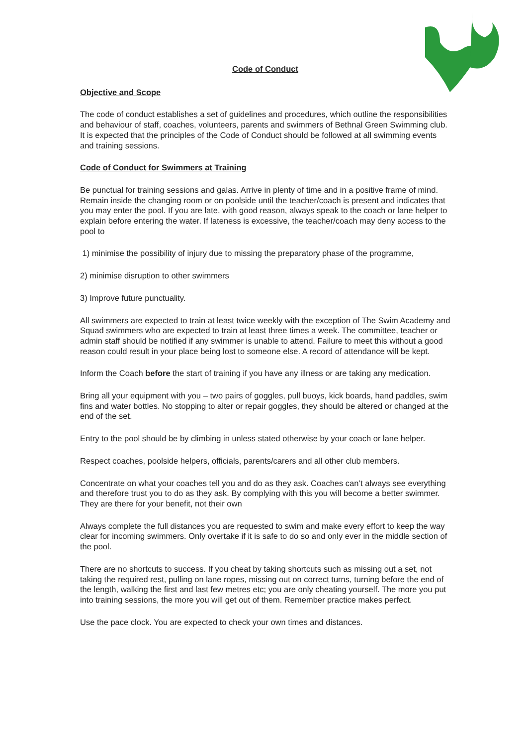Code of Conduct
Objective and Scope
The code of conduct establishes a set of guidelines and procedures, which outline the responsibilities and behaviour of staff, coaches, volunteers, parents and swimmers of Bethnal Green Swimming club. It is expected that the principles of the Code of Conduct should be followed at all swimming events and training sessions.
Code of Conduct for Swimmers at Training
Be punctual for training sessions and galas. Arrive in plenty of time and in a positive frame of mind. Remain inside the changing room or on poolside until the teacher/coach is present and indicates that you may enter the pool. If you are late, with good reason, always speak to the coach or lane helper to explain before entering the water. If lateness is excessive, the teacher/coach may deny access to the pool to
1) minimise the possibility of injury due to missing the preparatory phase of the programme,
2) minimise disruption to other swimmers
3) Improve future punctuality.
All swimmers are expected to train at least twice weekly with the exception of The Swim Academy and Squad swimmers who are expected to train at least three times a week. The committee, teacher or admin staff should be notified if any swimmer is unable to attend. Failure to meet this without a good reason could result in your place being lost to someone else. A record of attendance will be kept.
Inform the Coach before the start of training if you have any illness or are taking any medication.
Bring all your equipment with you – two pairs of goggles, pull buoys, kick boards, hand paddles, swim fins and water bottles. No stopping to alter or repair goggles, they should be altered or changed at the end of the set.
Entry to the pool should be by climbing in unless stated otherwise by your coach or lane helper.
Respect coaches, poolside helpers, officials, parents/carers and all other club members.
Concentrate on what your coaches tell you and do as they ask. Coaches can’t always see everything and therefore trust you to do as they ask. By complying with this you will become a better swimmer. They are there for your benefit, not their own
Always complete the full distances you are requested to swim and make every effort to keep the way clear for incoming swimmers. Only overtake if it is safe to do so and only ever in the middle section of the pool.
There are no shortcuts to success. If you cheat by taking shortcuts such as missing out a set, not taking the required rest, pulling on lane ropes, missing out on correct turns, turning before the end of the length, walking the first and last few metres etc; you are only cheating yourself. The more you put into training sessions, the more you will get out of them. Remember practice makes perfect.
Use the pace clock. You are expected to check your own times and distances.